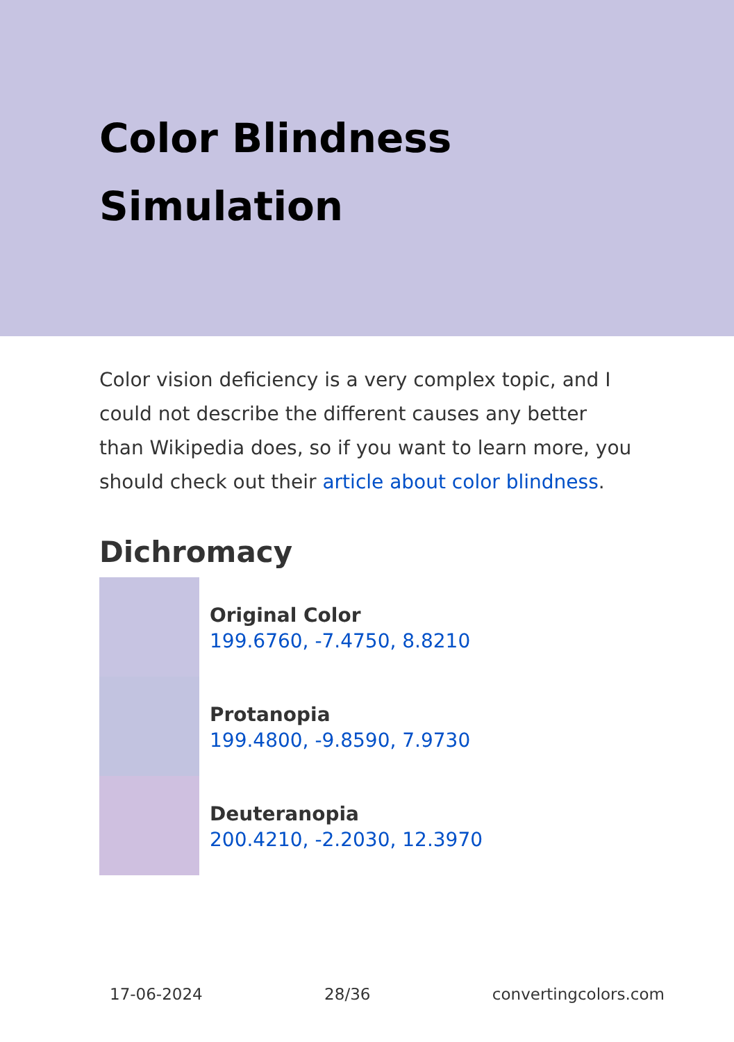Color Blindness Simulation
Color vision deficiency is a very complex topic, and I could not describe the different causes any better than Wikipedia does, so if you want to learn more, you should check out their article about color blindness.
Dichromacy
Original Color
199.6760, -7.4750, 8.8210
Protanopia
199.4800, -9.8590, 7.9730
Deuteranopia
200.4210, -2.2030, 12.3970
17-06-2024 28/36 convertingcolors.com